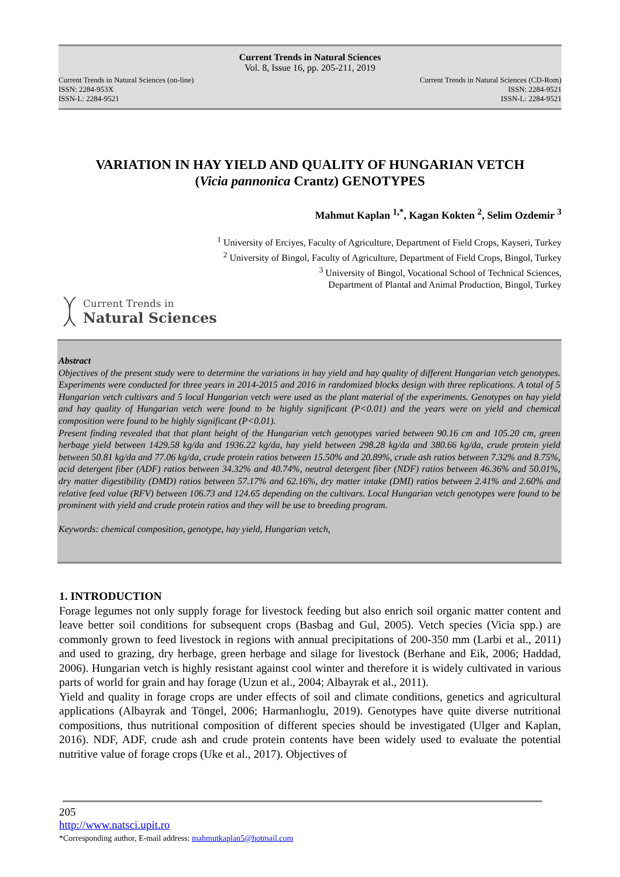Current Trends in Natural Sciences
Vol. 8, Issue 16, pp. 205-211, 2019
Current Trends in Natural Sciences (on-line)
ISSN: 2284-953X
ISSN-L: 2284-9521
Current Trends in Natural Sciences (CD-Rom)
ISSN: 2284-9521
ISSN-L: 2284-9521
VARIATION IN HAY YIELD AND QUALITY OF HUNGARIAN VETCH
(Vicia pannonica Crantz) GENOTYPES
Mahmut Kaplan <sup>1,*</sup>, Kagan Kokten <sup>2</sup>, Selim Ozdemir <sup>3</sup>
<sup>1</sup> University of Erciyes, Faculty of Agriculture, Department of Field Crops, Kayseri, Turkey
<sup>2</sup> University of Bingol, Faculty of Agriculture, Department of Field Crops, Bingol, Turkey
<sup>3</sup> University of Bingol, Vocational School of Technical Sciences,
Department of Plantal and Animal Production, Bingol, Turkey
Current Trends in
Natural Sciences
Abstract
Objectives of the present study were to determine the variations in hay yield and hay quality of different Hungarian vetch genotypes. Experiments were conducted for three years in 2014-2015 and 2016 in randomized blocks design with three replications. A total of 5 Hungarian vetch cultivars and 5 local Hungarian vetch were used as the plant material of the experiments. Genotypes on hay yield and hay quality of Hungarian vetch were found to be highly significant (P<0.01) and the years were on yield and chemical composition were found to be highly significant (P<0.01).
Present finding revealed that that plant height of the Hungarian vetch genotypes varied between 90.16 cm and 105.20 cm, green herbage yield between 1429.58 kg/da and 1936.22 kg/da, hay yield between 298.28 kg/da and 380.66 kg/da, crude protein yield between 50.81 kg/da and 77.06 kg/da, crude protein ratios between 15.50% and 20.89%, crude ash ratios between 7.32% and 8.75%, acid detergent fiber (ADF) ratios between 34.32% and 40.74%, neutral detergent fiber (NDF) ratios between 46.36% and 50.01%, dry matter digestibility (DMD) ratios between 57.17% and 62.16%, dry matter intake (DMI) ratios between 2.41% and 2.60% and relative feed value (RFV) between 106.73 and 124.65 depending on the cultivars. Local Hungarian vetch genotypes were found to be prominent with yield and crude protein ratios and they will be use to breeding program.
Keywords: chemical composition, genotype, hay yield, Hungarian vetch,
1. INTRODUCTION
Forage legumes not only supply forage for livestock feeding but also enrich soil organic matter content and leave better soil conditions for subsequent crops (Basbag and Gul, 2005). Vetch species (Vicia spp.) are commonly grown to feed livestock in regions with annual precipitations of 200-350 mm (Larbi et al., 2011) and used to grazing, dry herbage, green herbage and silage for livestock (Berhane and Eik, 2006; Haddad, 2006). Hungarian vetch is highly resistant against cool winter and therefore it is widely cultivated in various parts of world for grain and hay forage (Uzun et al., 2004; Albayrak et al., 2011).
Yield and quality in forage crops are under effects of soil and climate conditions, genetics and agricultural applications (Albayrak and Töngel, 2006; Harmanlıoglu, 2019). Genotypes have quite diverse nutritional compositions, thus nutritional composition of different species should be investigated (Ulger and Kaplan, 2016). NDF, ADF, crude ash and crude protein contents have been widely used to evaluate the potential nutritive value of forage crops (Uke et al., 2017). Objectives of
205
http://www.natsci.upit.ro
*Corresponding author, E-mail address: mahmutkaplan5@hotmail.com